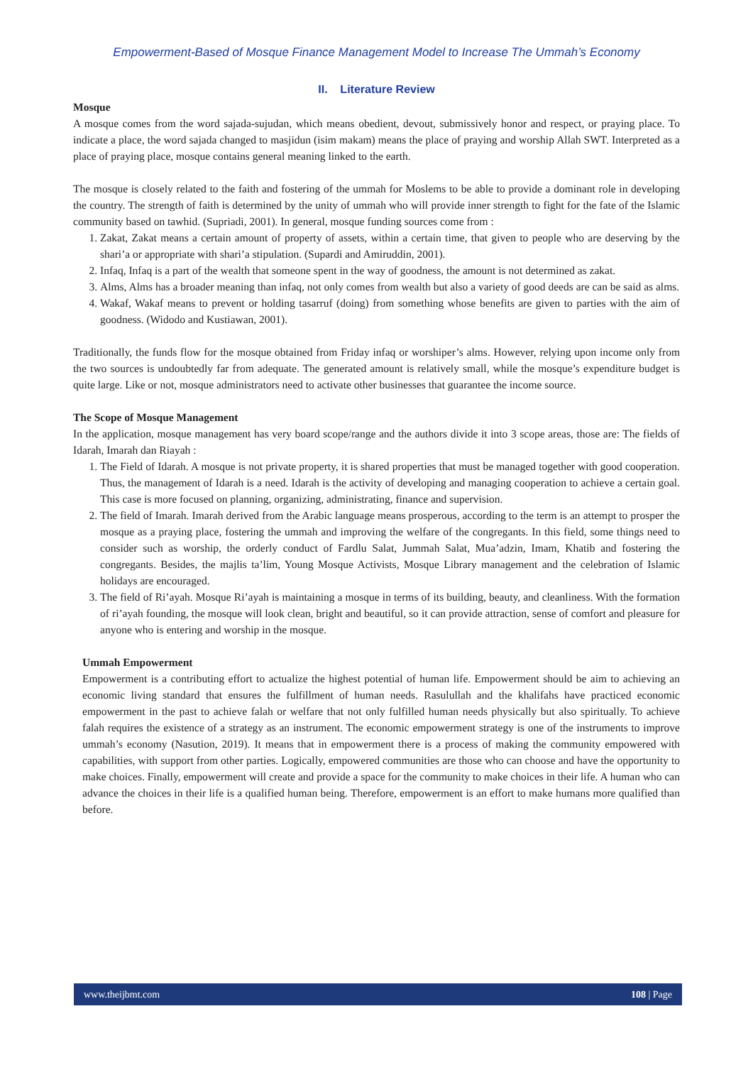Empowerment-Based of Mosque Finance Management Model to Increase The Ummah’s Economy
II. Literature Review
Mosque
A mosque comes from the word sajada-sujudan, which means obedient, devout, submissively honor and respect, or praying place. To indicate a place, the word sajada changed to masjidun (isim makam) means the place of praying and worship Allah SWT. Interpreted as a place of praying place, mosque contains general meaning linked to the earth.
The mosque is closely related to the faith and fostering of the ummah for Moslems to be able to provide a dominant role in developing the country. The strength of faith is determined by the unity of ummah who will provide inner strength to fight for the fate of the Islamic community based on tawhid. (Supriadi, 2001). In general, mosque funding sources come from :
1. Zakat, Zakat means a certain amount of property of assets, within a certain time, that given to people who are deserving by the shari’a or appropriate with shari’a stipulation. (Supardi and Amiruddin, 2001).
2. Infaq, Infaq is a part of the wealth that someone spent in the way of goodness, the amount is not determined as zakat.
3. Alms, Alms has a broader meaning than infaq, not only comes from wealth but also a variety of good deeds are can be said as alms.
4. Wakaf, Wakaf means to prevent or holding tasarruf (doing) from something whose benefits are given to parties with the aim of goodness. (Widodo and Kustiawan, 2001).
Traditionally, the funds flow for the mosque obtained from Friday infaq or worshiper’s alms. However, relying upon income only from the two sources is undoubtedly far from adequate. The generated amount is relatively small, while the mosque’s expenditure budget is quite large. Like or not, mosque administrators need to activate other businesses that guarantee the income source.
The Scope of Mosque Management
In the application, mosque management has very board scope/range and the authors divide it into 3 scope areas, those are: The fields of Idarah, Imarah dan Riayah :
1. The Field of Idarah. A mosque is not private property, it is shared properties that must be managed together with good cooperation. Thus, the management of Idarah is a need. Idarah is the activity of developing and managing cooperation to achieve a certain goal. This case is more focused on planning, organizing, administrating, finance and supervision.
2. The field of Imarah. Imarah derived from the Arabic language means prosperous, according to the term is an attempt to prosper the mosque as a praying place, fostering the ummah and improving the welfare of the congregants. In this field, some things need to consider such as worship, the orderly conduct of Fardlu Salat, Jummah Salat, Mua’adzin, Imam, Khatib and fostering the congregants. Besides, the majlis ta’lim, Young Mosque Activists, Mosque Library management and the celebration of Islamic holidays are encouraged.
3. The field of Ri’ayah. Mosque Ri’ayah is maintaining a mosque in terms of its building, beauty, and cleanliness. With the formation of ri’ayah founding, the mosque will look clean, bright and beautiful, so it can provide attraction, sense of comfort and pleasure for anyone who is entering and worship in the mosque.
Ummah Empowerment
Empowerment is a contributing effort to actualize the highest potential of human life. Empowerment should be aim to achieving an economic living standard that ensures the fulfillment of human needs. Rasulullah and the khalifahs have practiced economic empowerment in the past to achieve falah or welfare that not only fulfilled human needs physically but also spiritually. To achieve falah requires the existence of a strategy as an instrument. The economic empowerment strategy is one of the instruments to improve ummah’s economy (Nasution, 2019). It means that in empowerment there is a process of making the community empowered with capabilities, with support from other parties. Logically, empowered communities are those who can choose and have the opportunity to make choices. Finally, empowerment will create and provide a space for the community to make choices in their life. A human who can advance the choices in their life is a qualified human being. Therefore, empowerment is an effort to make humans more qualified than before.
www.theijbmt.com 108 | Page